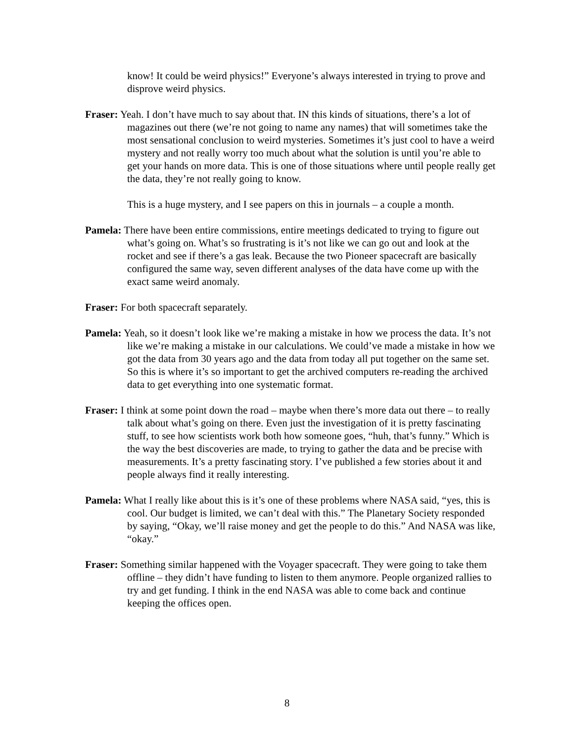know! It could be weird physics!” Everyone’s always interested in trying to prove and disprove weird physics.
Fraser: Yeah. I don’t have much to say about that. IN this kinds of situations, there’s a lot of magazines out there (we’re not going to name any names) that will sometimes take the most sensational conclusion to weird mysteries. Sometimes it’s just cool to have a weird mystery and not really worry too much about what the solution is until you’re able to get your hands on more data. This is one of those situations where until people really get the data, they’re not really going to know.
This is a huge mystery, and I see papers on this in journals – a couple a month.
Pamela: There have been entire commissions, entire meetings dedicated to trying to figure out what’s going on. What’s so frustrating is it’s not like we can go out and look at the rocket and see if there’s a gas leak. Because the two Pioneer spacecraft are basically configured the same way, seven different analyses of the data have come up with the exact same weird anomaly.
Fraser: For both spacecraft separately.
Pamela: Yeah, so it doesn’t look like we’re making a mistake in how we process the data. It’s not like we’re making a mistake in our calculations. We could’ve made a mistake in how we got the data from 30 years ago and the data from today all put together on the same set. So this is where it’s so important to get the archived computers re-reading the archived data to get everything into one systematic format.
Fraser: I think at some point down the road – maybe when there’s more data out there – to really talk about what’s going on there. Even just the investigation of it is pretty fascinating stuff, to see how scientists work both how someone goes, “huh, that’s funny.” Which is the way the best discoveries are made, to trying to gather the data and be precise with measurements. It’s a pretty fascinating story. I’ve published a few stories about it and people always find it really interesting.
Pamela: What I really like about this is it’s one of these problems where NASA said, “yes, this is cool. Our budget is limited, we can’t deal with this.” The Planetary Society responded by saying, “Okay, we’ll raise money and get the people to do this.” And NASA was like, “okay.”
Fraser: Something similar happened with the Voyager spacecraft. They were going to take them offline – they didn’t have funding to listen to them anymore. People organized rallies to try and get funding. I think in the end NASA was able to come back and continue keeping the offices open.
8